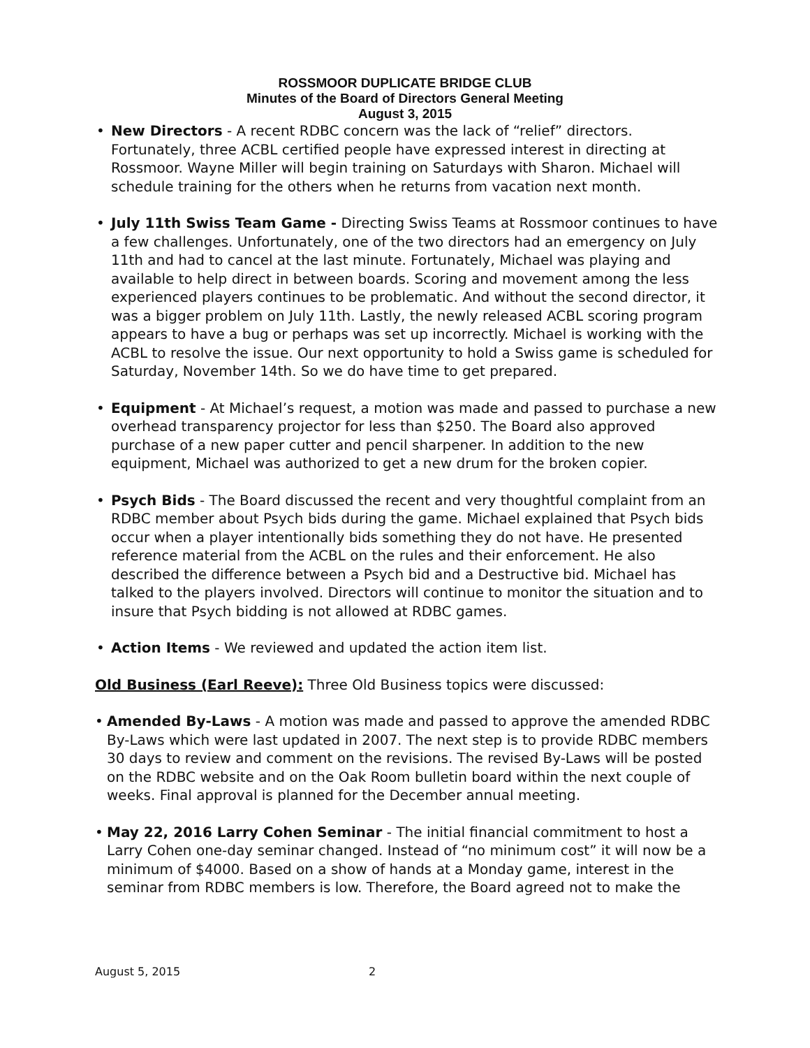ROSSMOOR DUPLICATE BRIDGE CLUB
Minutes of the Board of Directors General Meeting
August 3, 2015
• New Directors - A recent RDBC concern was the lack of “relief” directors. Fortunately, three ACBL certified people have expressed interest in directing at Rossmoor. Wayne Miller will begin training on Saturdays with Sharon. Michael will schedule training for the others when he returns from vacation next month.
• July 11th Swiss Team Game - Directing Swiss Teams at Rossmoor continues to have a few challenges. Unfortunately, one of the two directors had an emergency on July 11th and had to cancel at the last minute. Fortunately, Michael was playing and available to help direct in between boards. Scoring and movement among the less experienced players continues to be problematic. And without the second director, it was a bigger problem on July 11th. Lastly, the newly released ACBL scoring program appears to have a bug or perhaps was set up incorrectly. Michael is working with the ACBL to resolve the issue. Our next opportunity to hold a Swiss game is scheduled for Saturday, November 14th. So we do have time to get prepared.
• Equipment - At Michael’s request, a motion was made and passed to purchase a new overhead transparency projector for less than $250. The Board also approved purchase of a new paper cutter and pencil sharpener. In addition to the new equipment, Michael was authorized to get a new drum for the broken copier.
• Psych Bids - The Board discussed the recent and very thoughtful complaint from an RDBC member about Psych bids during the game. Michael explained that Psych bids occur when a player intentionally bids something they do not have. He presented reference material from the ACBL on the rules and their enforcement. He also described the difference between a Psych bid and a Destructive bid. Michael has talked to the players involved. Directors will continue to monitor the situation and to insure that Psych bidding is not allowed at RDBC games.
• Action Items - We reviewed and updated the action item list.
Old Business (Earl Reeve): Three Old Business topics were discussed:
• Amended By-Laws - A motion was made and passed to approve the amended RDBC By-Laws which were last updated in 2007. The next step is to provide RDBC members 30 days to review and comment on the revisions. The revised By-Laws will be posted on the RDBC website and on the Oak Room bulletin board within the next couple of weeks. Final approval is planned for the December annual meeting.
• May 22, 2016 Larry Cohen Seminar - The initial financial commitment to host a Larry Cohen one-day seminar changed. Instead of “no minimum cost” it will now be a minimum of $4000. Based on a show of hands at a Monday game, interest in the seminar from RDBC members is low. Therefore, the Board agreed not to make the
August 5, 2015 2